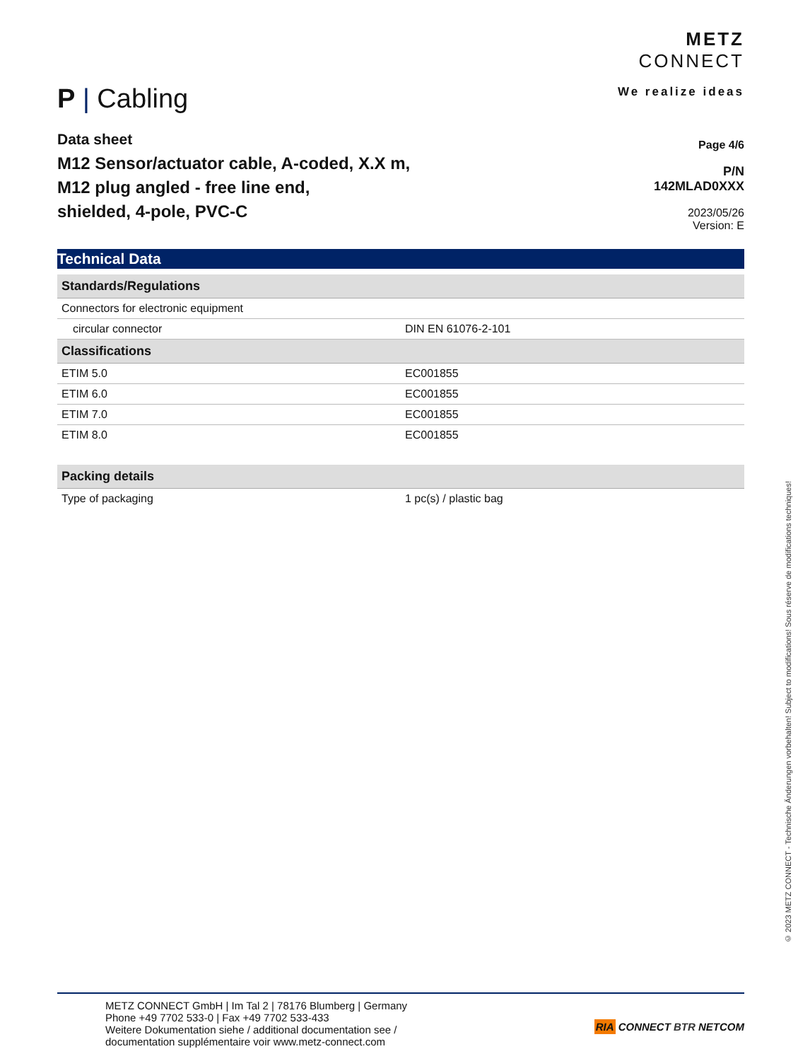P | Cabling
METZ
CONNECT
We realize ideas
Data sheet
M12 Sensor/actuator cable, A-coded, X.X m,
M12 plug angled - free line end,
shielded, 4-pole, PVC-C
Page 4/6
P/N
142MLAD0XXX
2023/05/26
Version: E
Technical Data
| Standards/Regulations | |
| --- | --- |
| Connectors for electronic equipment | |
| circular connector | DIN EN 61076-2-101 |
| Classifications | |
| ETIM 5.0 | EC001855 |
| ETIM 6.0 | EC001855 |
| ETIM 7.0 | EC001855 |
| ETIM 8.0 | EC001855 |
| Packing details | |
| --- | --- |
| Type of packaging | 1 pc(s) / plastic bag |
METZ CONNECT GmbH | Im Tal 2 | 78176 Blumberg | Germany
Phone +49 7702 533-0 | Fax +49 7702 533-433
Weitere Dokumentation siehe / additional documentation see /
documentation supplémentaire voir www.metz-connect.com
RIA CONNECT BTR NETCOM
© 2023 METZ CONNECT - Technische Änderungen vorbehalten! Subject to modifications! Sous réserve de modifications techniques!